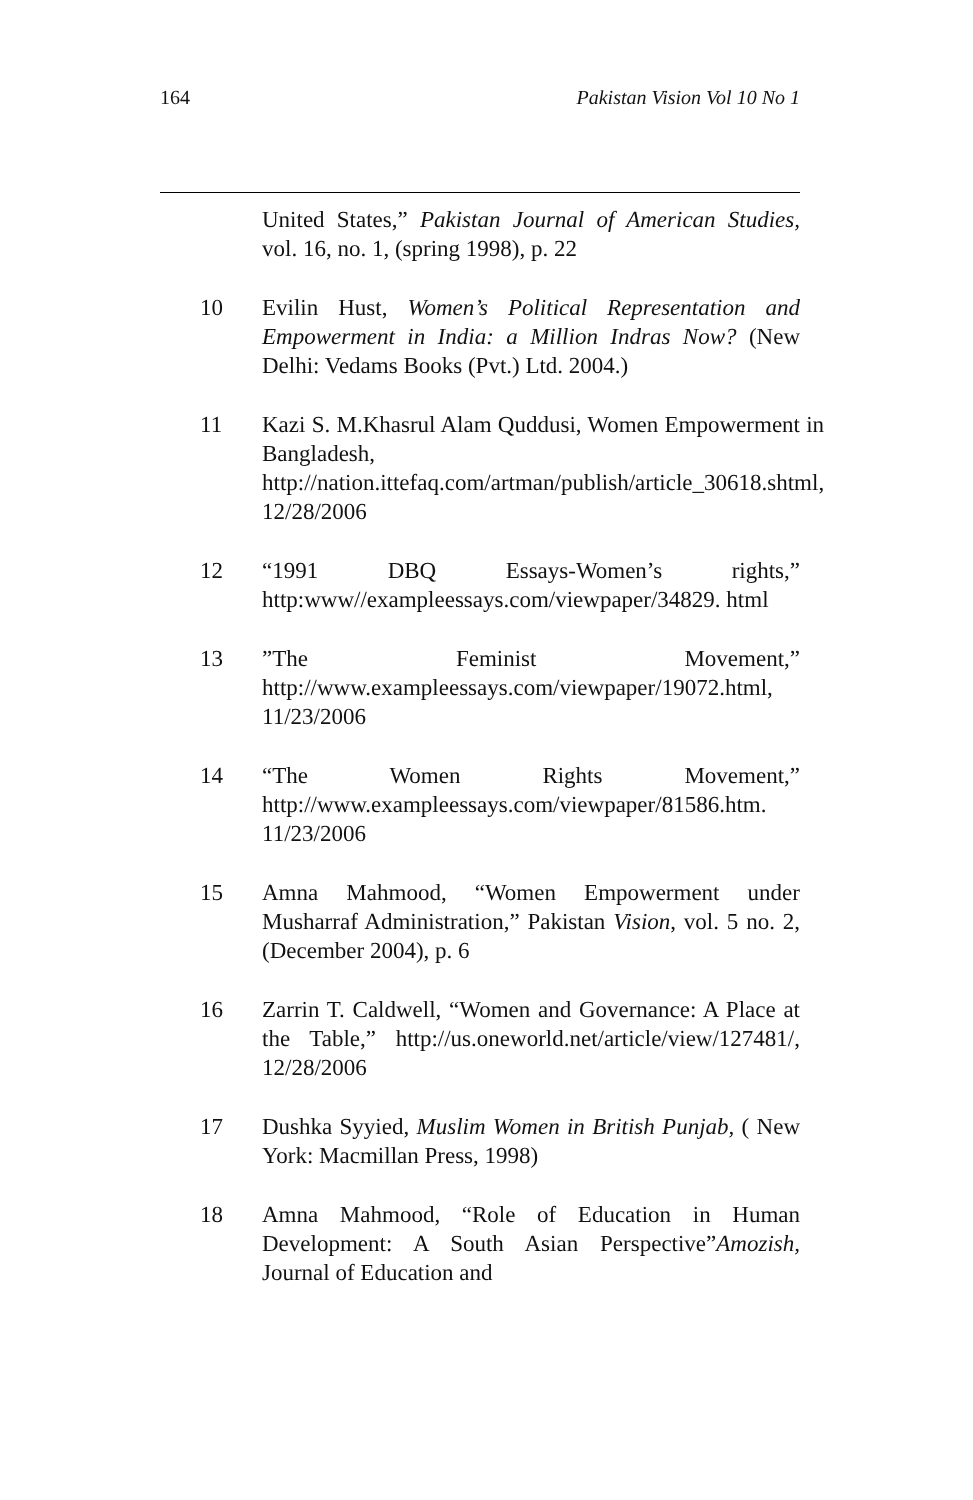164 Pakistan Vision Vol 10 No 1
United States,” Pakistan Journal of American Studies, vol. 16, no. 1, (spring 1998), p. 22
10 Evilin Hust, Women’s Political Representation and Empowerment in India: a Million Indras Now? (New Delhi: Vedams Books (Pvt.) Ltd. 2004.)
11 Kazi S. M.Khasrul Alam Quddusi, Women Empowerment in Bangladesh, http://nation.ittefaq.com/artman/publish/article_30618.shtml, 12/28/2006
12 “1991 DBQ Essays-Women’s rights,” http:www//exampleessays.com/viewpaper/34829. html
13”The Feminist Movement,” http://www.exampleessays.com/viewpaper/19072.html, 11/23/2006
14 “The Women Rights Movement,” http://www.exampleessays.com/viewpaper/81586.htm. 11/23/2006
15 Amna Mahmood, “Women Empowerment under Musharraf Administration,” Pakistan Vision, vol. 5 no. 2, (December 2004), p. 6
16 Zarrin T. Caldwell, “Women and Governance: A Place at the Table,” http://us.oneworld.net/article/view/127481/, 12/28/2006
17 Dushka Syyied, Muslim Women in British Punjab, ( New York: Macmillan Press, 1998)
18 Amna Mahmood, “Role of Education in Human Development: A South Asian Perspective”Amozish, Journal of Education and